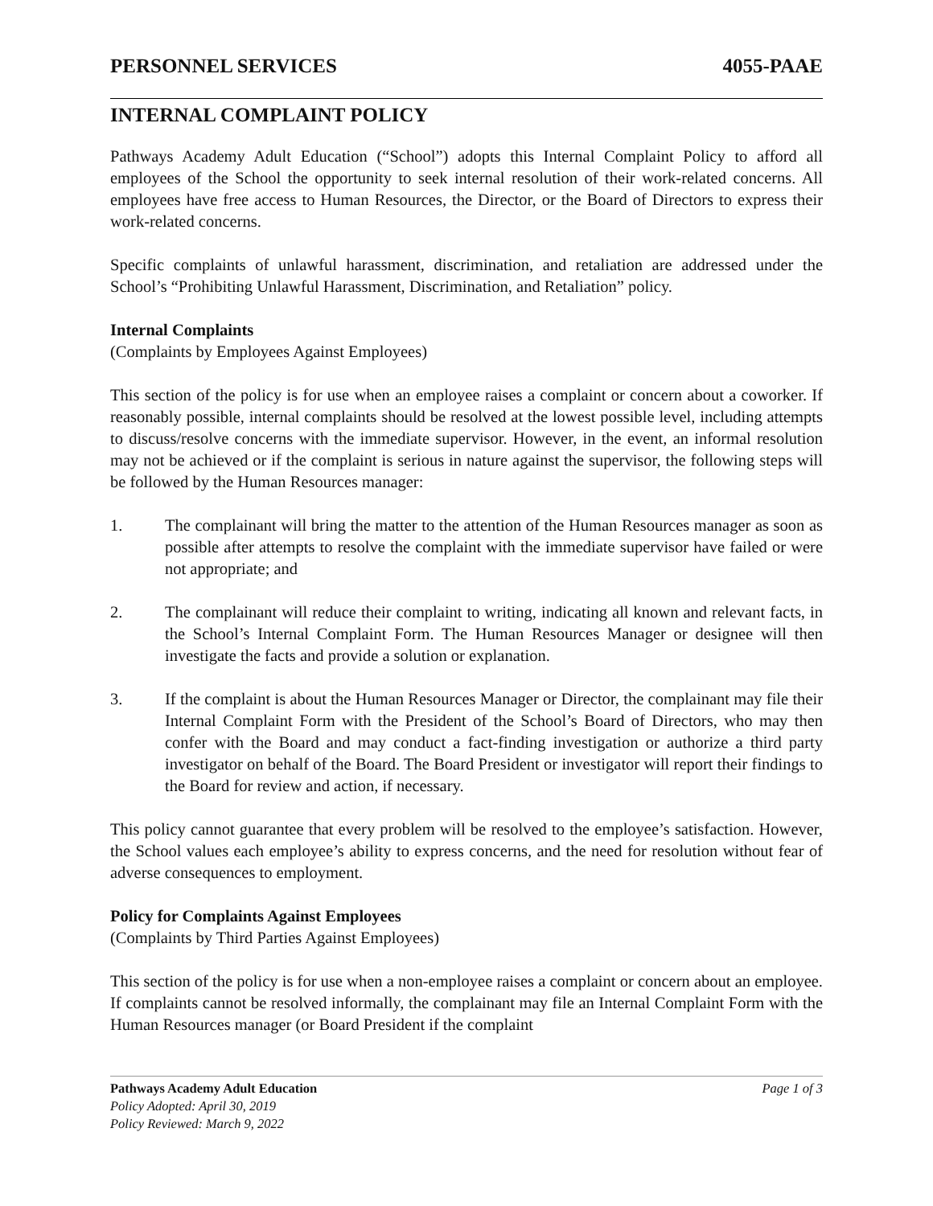PERSONNEL SERVICES 4055-PAAE
INTERNAL COMPLAINT POLICY
Pathways Academy Adult Education (“School”) adopts this Internal Complaint Policy to afford all employees of the School the opportunity to seek internal resolution of their work-related concerns. All employees have free access to Human Resources, the Director, or the Board of Directors to express their work-related concerns.
Specific complaints of unlawful harassment, discrimination, and retaliation are addressed under the School’s “Prohibiting Unlawful Harassment, Discrimination, and Retaliation” policy.
Internal Complaints
(Complaints by Employees Against Employees)
This section of the policy is for use when an employee raises a complaint or concern about a coworker. If reasonably possible, internal complaints should be resolved at the lowest possible level, including attempts to discuss/resolve concerns with the immediate supervisor. However, in the event, an informal resolution may not be achieved or if the complaint is serious in nature against the supervisor, the following steps will be followed by the Human Resources manager:
1. The complainant will bring the matter to the attention of the Human Resources manager as soon as possible after attempts to resolve the complaint with the immediate supervisor have failed or were not appropriate; and
2. The complainant will reduce their complaint to writing, indicating all known and relevant facts, in the School’s Internal Complaint Form. The Human Resources Manager or designee will then investigate the facts and provide a solution or explanation.
3. If the complaint is about the Human Resources Manager or Director, the complainant may file their Internal Complaint Form with the President of the School’s Board of Directors, who may then confer with the Board and may conduct a fact-finding investigation or authorize a third party investigator on behalf of the Board. The Board President or investigator will report their findings to the Board for review and action, if necessary.
This policy cannot guarantee that every problem will be resolved to the employee’s satisfaction. However, the School values each employee’s ability to express concerns, and the need for resolution without fear of adverse consequences to employment.
Policy for Complaints Against Employees
(Complaints by Third Parties Against Employees)
This section of the policy is for use when a non-employee raises a complaint or concern about an employee. If complaints cannot be resolved informally, the complainant may file an Internal Complaint Form with the Human Resources manager (or Board President if the complaint
Pathways Academy Adult Education Page 1 of 3
Policy Adopted: April 30, 2019
Policy Reviewed: March 9, 2022